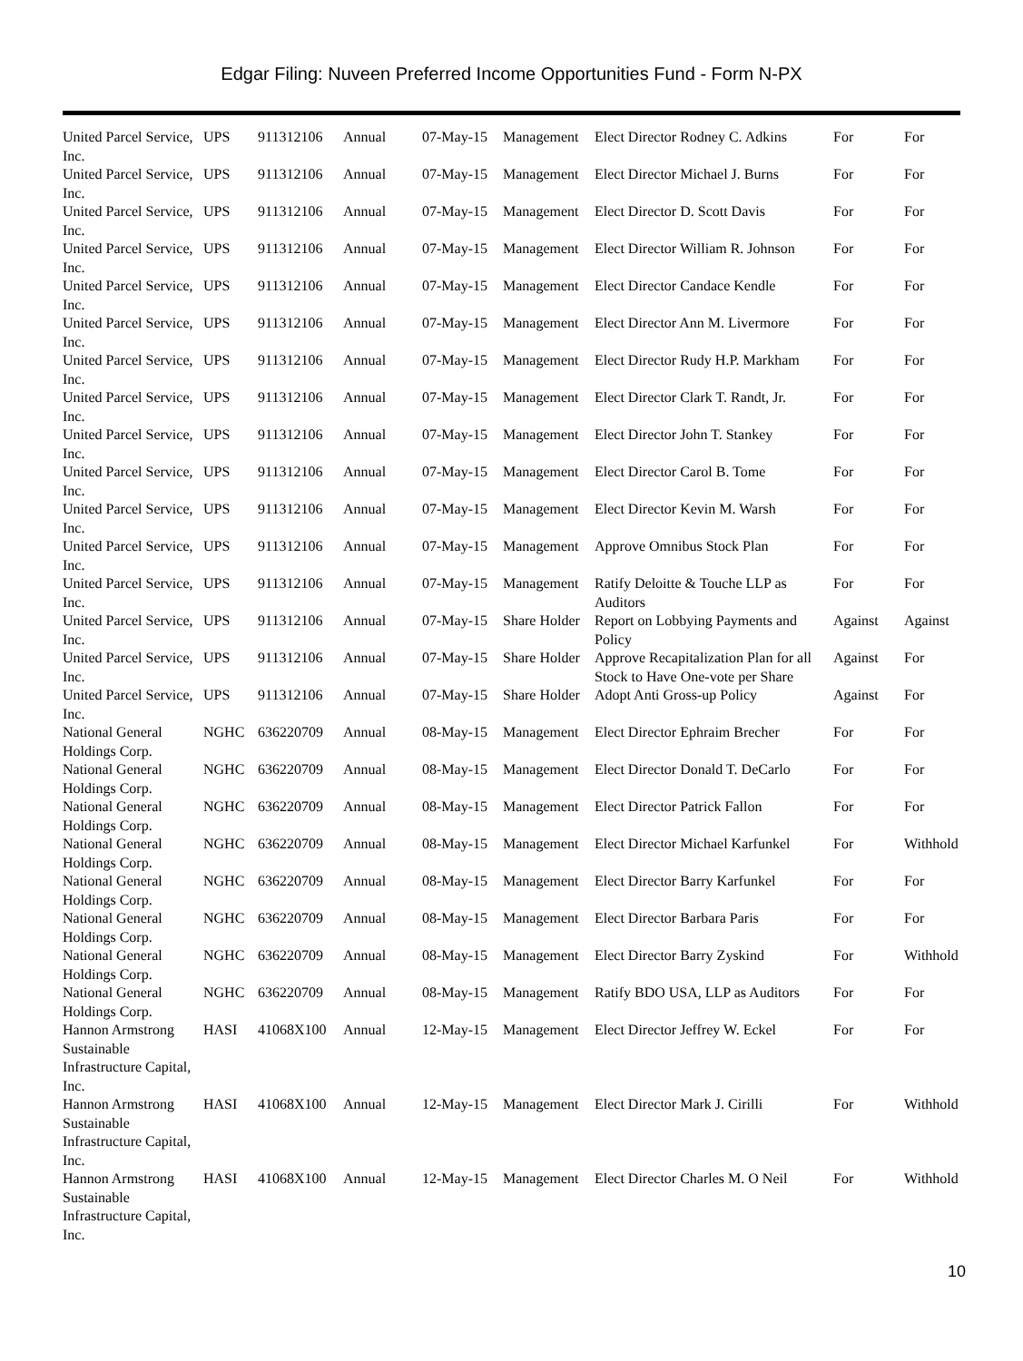Edgar Filing: Nuveen Preferred Income Opportunities Fund - Form N-PX
| United Parcel Service, Inc. | UPS | 911312106 | Annual | 07-May-15 | Management | Elect Director Rodney C. Adkins | For | For |
| United Parcel Service, Inc. | UPS | 911312106 | Annual | 07-May-15 | Management | Elect Director Michael J. Burns | For | For |
| United Parcel Service, Inc. | UPS | 911312106 | Annual | 07-May-15 | Management | Elect Director D. Scott Davis | For | For |
| United Parcel Service, Inc. | UPS | 911312106 | Annual | 07-May-15 | Management | Elect Director William R. Johnson | For | For |
| United Parcel Service, Inc. | UPS | 911312106 | Annual | 07-May-15 | Management | Elect Director Candace Kendle | For | For |
| United Parcel Service, Inc. | UPS | 911312106 | Annual | 07-May-15 | Management | Elect Director Ann M. Livermore | For | For |
| United Parcel Service, Inc. | UPS | 911312106 | Annual | 07-May-15 | Management | Elect Director Rudy H.P. Markham | For | For |
| United Parcel Service, Inc. | UPS | 911312106 | Annual | 07-May-15 | Management | Elect Director Clark T. Randt, Jr. | For | For |
| United Parcel Service, Inc. | UPS | 911312106 | Annual | 07-May-15 | Management | Elect Director John T. Stankey | For | For |
| United Parcel Service, Inc. | UPS | 911312106 | Annual | 07-May-15 | Management | Elect Director Carol B. Tome | For | For |
| United Parcel Service, Inc. | UPS | 911312106 | Annual | 07-May-15 | Management | Elect Director Kevin M. Warsh | For | For |
| United Parcel Service, Inc. | UPS | 911312106 | Annual | 07-May-15 | Management | Approve Omnibus Stock Plan | For | For |
| United Parcel Service, Inc. | UPS | 911312106 | Annual | 07-May-15 | Management | Ratify Deloitte & Touche LLP as Auditors | For | For |
| United Parcel Service, Inc. | UPS | 911312106 | Annual | 07-May-15 | Share Holder | Report on Lobbying Payments and Policy | Against | Against |
| United Parcel Service, Inc. | UPS | 911312106 | Annual | 07-May-15 | Share Holder | Approve Recapitalization Plan for all Stock to Have One-vote per Share | Against | For |
| United Parcel Service, Inc. | UPS | 911312106 | Annual | 07-May-15 | Share Holder | Adopt Anti Gross-up Policy | Against | For |
| National General Holdings Corp. | NGHC | 636220709 | Annual | 08-May-15 | Management | Elect Director Ephraim Brecher | For | For |
| National General Holdings Corp. | NGHC | 636220709 | Annual | 08-May-15 | Management | Elect Director Donald T. DeCarlo | For | For |
| National General Holdings Corp. | NGHC | 636220709 | Annual | 08-May-15 | Management | Elect Director Patrick Fallon | For | For |
| National General Holdings Corp. | NGHC | 636220709 | Annual | 08-May-15 | Management | Elect Director Michael Karfunkel | For | Withhold |
| National General Holdings Corp. | NGHC | 636220709 | Annual | 08-May-15 | Management | Elect Director Barry Karfunkel | For | For |
| National General Holdings Corp. | NGHC | 636220709 | Annual | 08-May-15 | Management | Elect Director Barbara Paris | For | For |
| National General Holdings Corp. | NGHC | 636220709 | Annual | 08-May-15 | Management | Elect Director Barry Zyskind | For | Withhold |
| National General Holdings Corp. | NGHC | 636220709 | Annual | 08-May-15 | Management | Ratify BDO USA, LLP as Auditors | For | For |
| Hannon Armstrong Sustainable Infrastructure Capital, Inc. | HASI | 41068X100 | Annual | 12-May-15 | Management | Elect Director Jeffrey W. Eckel | For | For |
| Hannon Armstrong Sustainable Infrastructure Capital, Inc. | HASI | 41068X100 | Annual | 12-May-15 | Management | Elect Director Mark J. Cirilli | For | Withhold |
| Hannon Armstrong Sustainable Infrastructure Capital, Inc. | HASI | 41068X100 | Annual | 12-May-15 | Management | Elect Director Charles M. O Neil | For | Withhold |
10